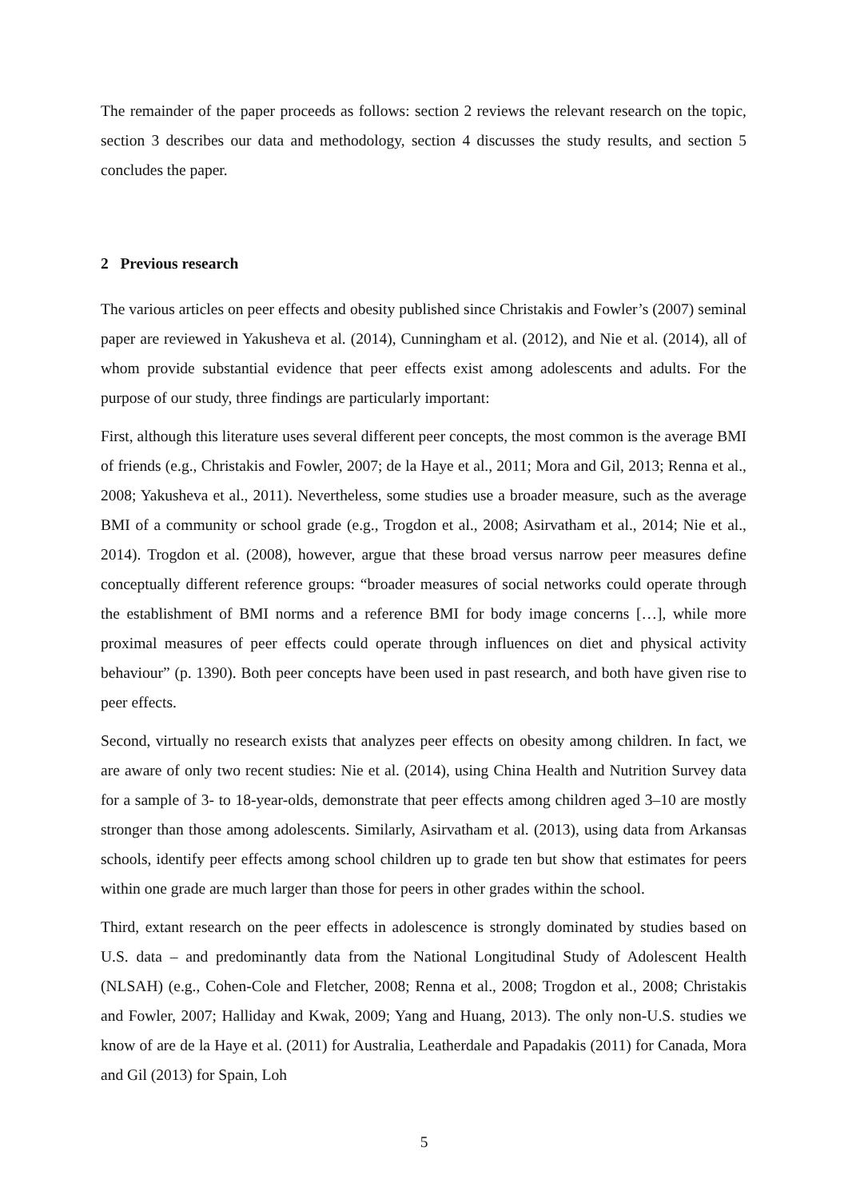The remainder of the paper proceeds as follows: section 2 reviews the relevant research on the topic, section 3 describes our data and methodology, section 4 discusses the study results, and section 5 concludes the paper.
2 Previous research
The various articles on peer effects and obesity published since Christakis and Fowler’s (2007) seminal paper are reviewed in Yakusheva et al. (2014), Cunningham et al. (2012), and Nie et al. (2014), all of whom provide substantial evidence that peer effects exist among adolescents and adults. For the purpose of our study, three findings are particularly important:
First, although this literature uses several different peer concepts, the most common is the average BMI of friends (e.g., Christakis and Fowler, 2007; de la Haye et al., 2011; Mora and Gil, 2013; Renna et al., 2008; Yakusheva et al., 2011). Nevertheless, some studies use a broader measure, such as the average BMI of a community or school grade (e.g., Trogdon et al., 2008; Asirvatham et al., 2014; Nie et al., 2014). Trogdon et al. (2008), however, argue that these broad versus narrow peer measures define conceptually different reference groups: “broader measures of social networks could operate through the establishment of BMI norms and a reference BMI for body image concerns […], while more proximal measures of peer effects could operate through influences on diet and physical activity behaviour” (p. 1390). Both peer concepts have been used in past research, and both have given rise to peer effects.
Second, virtually no research exists that analyzes peer effects on obesity among children. In fact, we are aware of only two recent studies: Nie et al. (2014), using China Health and Nutrition Survey data for a sample of 3- to 18-year-olds, demonstrate that peer effects among children aged 3–10 are mostly stronger than those among adolescents. Similarly, Asirvatham et al. (2013), using data from Arkansas schools, identify peer effects among school children up to grade ten but show that estimates for peers within one grade are much larger than those for peers in other grades within the school.
Third, extant research on the peer effects in adolescence is strongly dominated by studies based on U.S. data – and predominantly data from the National Longitudinal Study of Adolescent Health (NLSAH) (e.g., Cohen-Cole and Fletcher, 2008; Renna et al., 2008; Trogdon et al., 2008; Christakis and Fowler, 2007; Halliday and Kwak, 2009; Yang and Huang, 2013). The only non-U.S. studies we know of are de la Haye et al. (2011) for Australia, Leatherdale and Papadakis (2011) for Canada, Mora and Gil (2013) for Spain, Loh
5